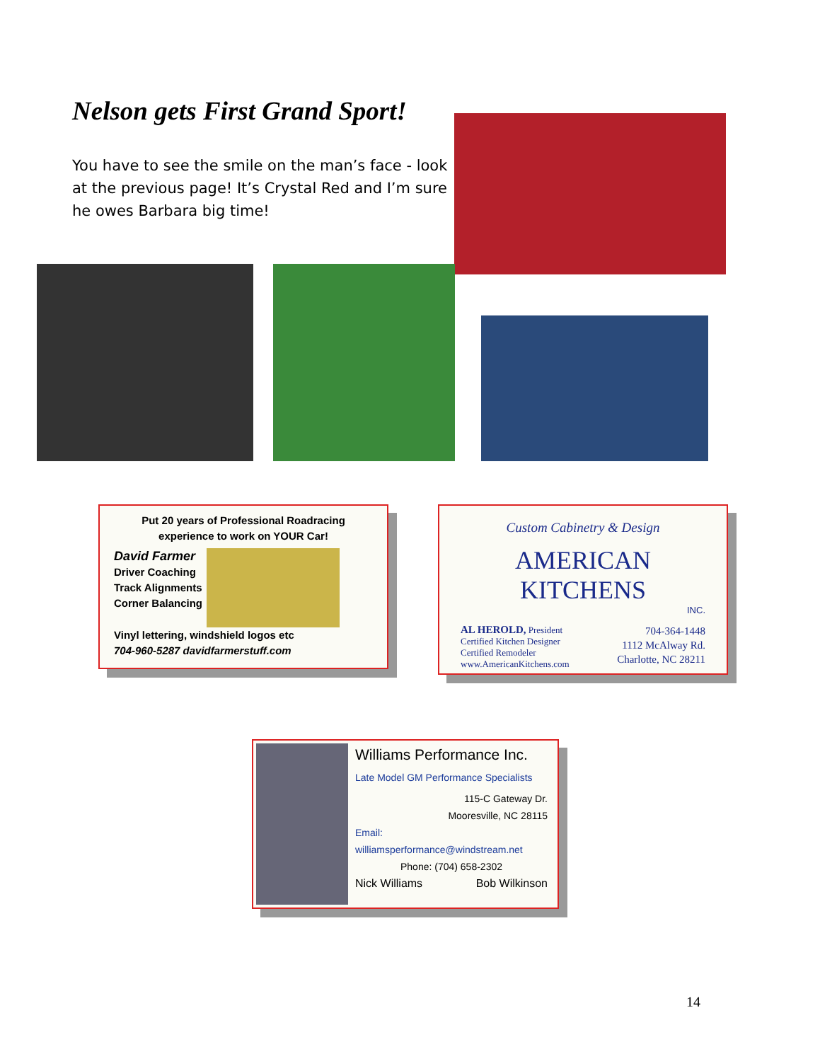Nelson gets First Grand Sport!
You have to see the smile on the man’s face - look at the previous page! It’s Crystal Red and I’m sure he owes Barbara big time!
Put 20 years of Professional Roadracing
experience to work on YOUR Car!
David Farmer
Driver Coaching
Track Alignments
Corner Balancing
Vinyl lettering, windshield logos etc
704-960-5287 davidfarmerstuff.com
Custom Cabinetry & Design
AMERICAN KITCHENS
INC.
AL HEROLD, President
Certified Kitchen Designer
Certified Remodeler
www.AmericanKitchens.com
704-364-1448
1112 McAlway Rd.
Charlotte, NC 28211
Williams Performance Inc.
Late Model GM Performance Specialists
115-C Gateway Dr.
Mooresville, NC 28115
Email: williamsperformance@windstream.net
Phone: (704) 658-2302
Nick Williams Bob Wilkinson
14